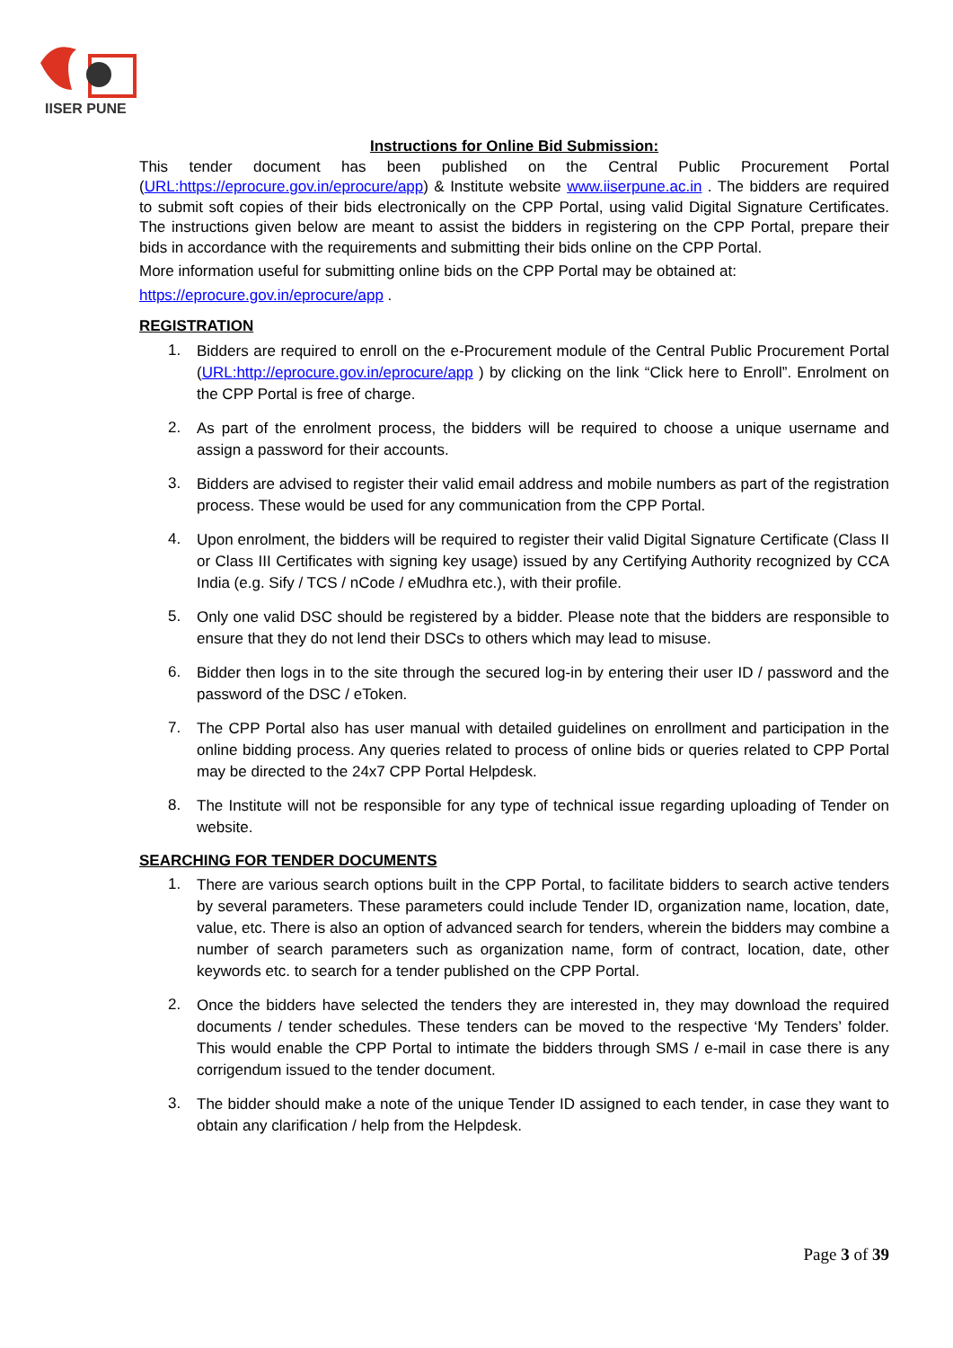IISER PUNE
Instructions for Online Bid Submission:
This tender document has been published on the Central Public Procurement Portal (URL:https://eprocure.gov.in/eprocure/app) & Institute website www.iiserpune.ac.in . The bidders are required to submit soft copies of their bids electronically on the CPP Portal, using valid Digital Signature Certificates. The instructions given below are meant to assist the bidders in registering on the CPP Portal, prepare their bids in accordance with the requirements and submitting their bids online on the CPP Portal.
More information useful for submitting online bids on the CPP Portal may be obtained at:
https://eprocure.gov.in/eprocure/app .
REGISTRATION
1. Bidders are required to enroll on the e-Procurement module of the Central Public Procurement Portal (URL:http://eprocure.gov.in/eprocure/app ) by clicking on the link “Click here to Enroll”. Enrolment on the CPP Portal is free of charge.
2. As part of the enrolment process, the bidders will be required to choose a unique username and assign a password for their accounts.
3. Bidders are advised to register their valid email address and mobile numbers as part of the registration process. These would be used for any communication from the CPP Portal.
4. Upon enrolment, the bidders will be required to register their valid Digital Signature Certificate (Class II or Class III Certificates with signing key usage) issued by any Certifying Authority recognized by CCA India (e.g. Sify / TCS / nCode / eMudhra etc.), with their profile.
5. Only one valid DSC should be registered by a bidder. Please note that the bidders are responsible to ensure that they do not lend their DSCs to others which may lead to misuse.
6. Bidder then logs in to the site through the secured log-in by entering their user ID / password and the password of the DSC / eToken.
7. The CPP Portal also has user manual with detailed guidelines on enrollment and participation in the online bidding process. Any queries related to process of online bids or queries related to CPP Portal may be directed to the 24x7 CPP Portal Helpdesk.
8. The Institute will not be responsible for any type of technical issue regarding uploading of Tender on website.
SEARCHING FOR TENDER DOCUMENTS
1. There are various search options built in the CPP Portal, to facilitate bidders to search active tenders by several parameters. These parameters could include Tender ID, organization name, location, date, value, etc. There is also an option of advanced search for tenders, wherein the bidders may combine a number of search parameters such as organization name, form of contract, location, date, other keywords etc. to search for a tender published on the CPP Portal.
2. Once the bidders have selected the tenders they are interested in, they may download the required documents / tender schedules. These tenders can be moved to the respective ‘My Tenders’ folder. This would enable the CPP Portal to intimate the bidders through SMS / e-mail in case there is any corrigendum issued to the tender document.
3. The bidder should make a note of the unique Tender ID assigned to each tender, in case they want to obtain any clarification / help from the Helpdesk.
Page 3 of 39